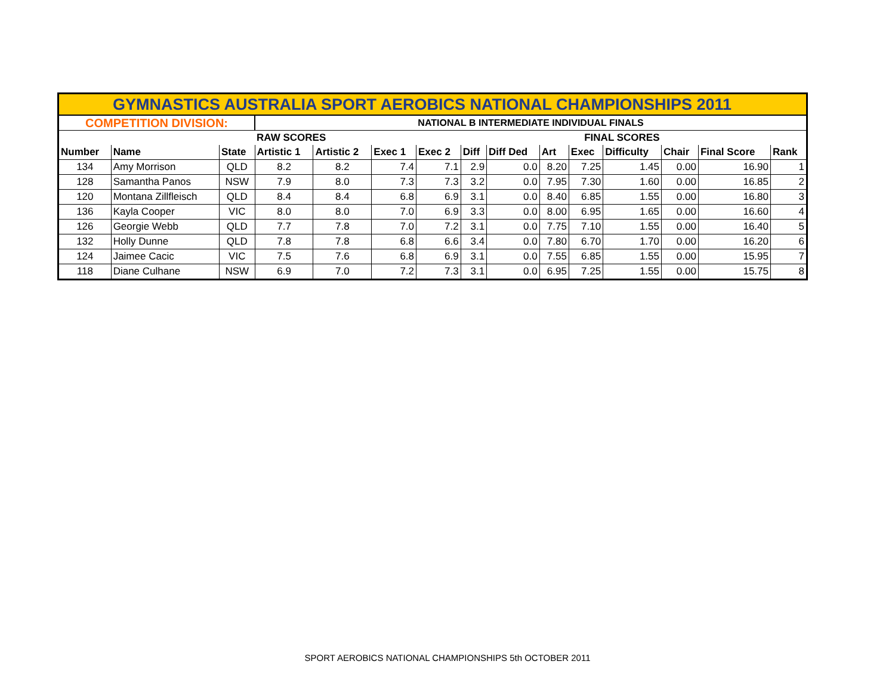| GYMNASTICS AUSTRALIA SPORT AEROBICS NATIONAL CHAMPIONSHIPS 2011 | | | | | | | | | | | | | | |
| --- | --- | --- | --- | --- | --- | --- | --- | --- | --- | --- | --- | --- | --- | --- |
| COMPETITION DIVISION: | | | NATIONAL B INTERMEDIATE INDIVIDUAL FINALS | | | | | | | | | | | |
| | | | RAW SCORES | | | | | | FINAL SCORES | | | | | |
| Number | Name | State | Artistic 1 | Artistic 2 | Exec 1 | Exec 2 | Diff | Diff Ded | Art | Exec | Difficulty | Chair | Final Score | Rank |
| 134 | Amy Morrison | QLD | 8.2 | 8.2 | 7.4 | 7.1 | 2.9 | 0.0 | 8.20 | 7.25 | 1.45 | 0.00 | 16.90 | 1 |
| 128 | Samantha Panos | NSW | 7.9 | 8.0 | 7.3 | 7.3 | 3.2 | 0.0 | 7.95 | 7.30 | 1.60 | 0.00 | 16.85 | 2 |
| 120 | Montana Zillfleisch | QLD | 8.4 | 8.4 | 6.8 | 6.9 | 3.1 | 0.0 | 8.40 | 6.85 | 1.55 | 0.00 | 16.80 | 3 |
| 136 | Kayla Cooper | VIC | 8.0 | 8.0 | 7.0 | 6.9 | 3.3 | 0.0 | 8.00 | 6.95 | 1.65 | 0.00 | 16.60 | 4 |
| 126 | Georgie Webb | QLD | 7.7 | 7.8 | 7.0 | 7.2 | 3.1 | 0.0 | 7.75 | 7.10 | 1.55 | 0.00 | 16.40 | 5 |
| 132 | Holly Dunne | QLD | 7.8 | 7.8 | 6.8 | 6.6 | 3.4 | 0.0 | 7.80 | 6.70 | 1.70 | 0.00 | 16.20 | 6 |
| 124 | Jaimee Cacic | VIC | 7.5 | 7.6 | 6.8 | 6.9 | 3.1 | 0.0 | 7.55 | 6.85 | 1.55 | 0.00 | 15.95 | 7 |
| 118 | Diane Culhane | NSW | 6.9 | 7.0 | 7.2 | 7.3 | 3.1 | 0.0 | 6.95 | 7.25 | 1.55 | 0.00 | 15.75 | 8 |
SPORT AEROBICS NATIONAL CHAMPIONSHIPS 5th OCTOBER 2011